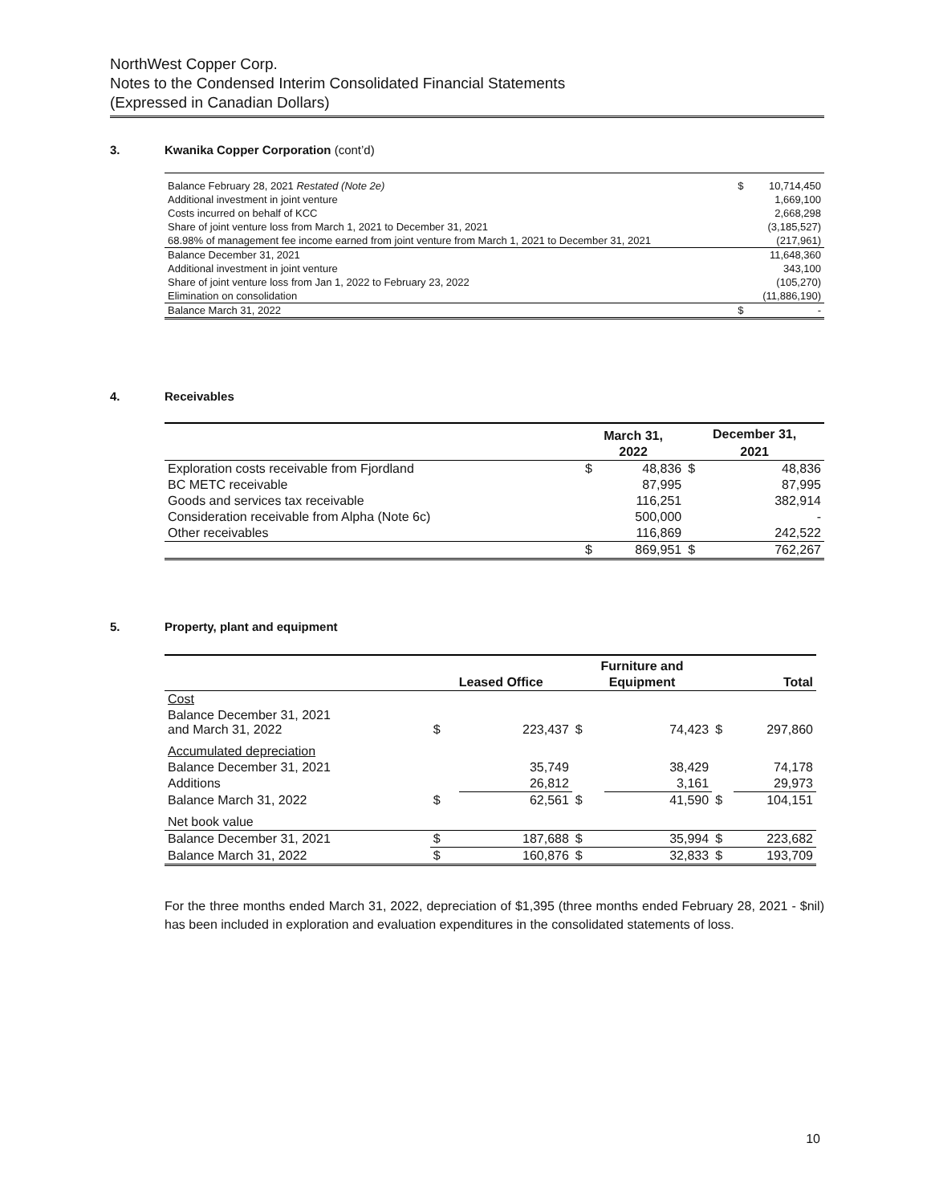NorthWest Copper Corp.
Notes to the Condensed Interim Consolidated Financial Statements
(Expressed in Canadian Dollars)
3. Kwanika Copper Corporation (cont’d)
| Balance February 28, 2021 Restated (Note 2e) | $ | 10,714,450 |
| Additional investment in joint venture | | 1,669,100 |
| Costs incurred on behalf of KCC | | 2,668,298 |
| Share of joint venture loss from March 1, 2021 to December 31, 2021 | | (3,185,527) |
| 68.98% of management fee income earned from joint venture from March 1, 2021 to December 31, 2021 | | (217,961) |
| Balance December 31, 2021 | | 11,648,360 |
| Additional investment in joint venture | | 343,100 |
| Share of joint venture loss from Jan 1, 2022 to February 23, 2022 | | (105,270) |
| Elimination on consolidation | | (11,886,190) |
| Balance March 31, 2022 | $ | - |
4. Receivables
| | March 31, | | December 31, | |
| --- | --- | --- | --- | --- |
| | 2022 | | 2021 | |
| Exploration costs receivable from Fjordland | $ | 48,836 | $ | 48,836 |
| BC METC receivable | | 87,995 | | 87,995 |
| Goods and services tax receivable | | 116,251 | | 382,914 |
| Consideration receivable from Alpha (Note 6c) | | 500,000 | | - |
| Other receivables | | 116,869 | | 242,522 |
| | $ | 869,951 | $ | 762,267 |
5. Property, plant and equipment
| | | | Furniture and | | | |
| --- | --- | --- | --- | --- | --- | --- |
| | Leased Office | | Equipment | | Total | |
| Cost | | | | | | |
| Balance December 31, 2021 and March 31, 2022 | $ | 223,437 | $ | 74,423 | $ | 297,860 |
| Accumulated depreciation | | | | | | |
| Balance December 31, 2021 | | 35,749 | | 38,429 | | 74,178 |
| Additions | | 26,812 | | 3,161 | | 29,973 |
| Balance March 31, 2022 | $ | 62,561 | $ | 41,590 | $ | 104,151 |
| Net book value | | | | | | |
| Balance December 31, 2021 | $ | 187,688 | $ | 35,994 | $ | 223,682 |
| Balance March 31, 2022 | $ | 160,876 | $ | 32,833 | $ | 193,709 |
For the three months ended March 31, 2022, depreciation of $1,395 (three months ended February 28, 2021 - $nil) has been included in exploration and evaluation expenditures in the consolidated statements of loss.
10